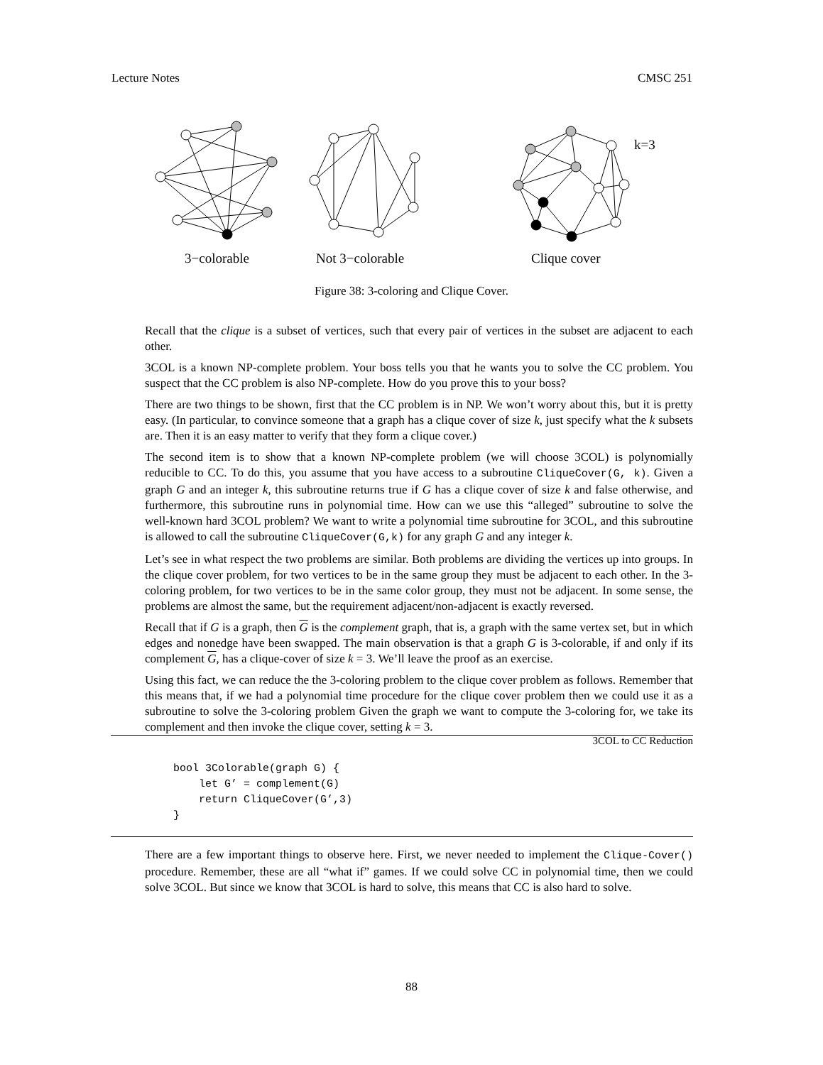Lecture Notes CMSC 251
k=3
3−colorable
Not 3−colorable
Clique cover
Figure 38: 3-coloring and Clique Cover.
Recall that the clique is a subset of vertices, such that every pair of vertices in the subset are adjacent to each other.
3COL is a known NP-complete problem. Your boss tells you that he wants you to solve the CC problem. You suspect that the CC problem is also NP-complete. How do you prove this to your boss?
There are two things to be shown, first that the CC problem is in NP. We won’t worry about this, but it is pretty easy. (In particular, to convince someone that a graph has a clique cover of size k, just specify what the k subsets are. Then it is an easy matter to verify that they form a clique cover.)
The second item is to show that a known NP-complete problem (we will choose 3COL) is polynomially reducible to CC. To do this, you assume that you have access to a subroutine CliqueCover(G, k). Given a graph G and an integer k, this subroutine returns true if G has a clique cover of size k and false otherwise, and furthermore, this subroutine runs in polynomial time. How can we use this “alleged” subroutine to solve the well-known hard 3COL problem? We want to write a polynomial time subroutine for 3COL, and this subroutine is allowed to call the subroutine CliqueCover(G,k) for any graph G and any integer k.
Let’s see in what respect the two problems are similar. Both problems are dividing the vertices up into groups. In the clique cover problem, for two vertices to be in the same group they must be adjacent to each other. In the 3-coloring problem, for two vertices to be in the same color group, they must not be adjacent. In some sense, the problems are almost the same, but the requirement adjacent/non-adjacent is exactly reversed.
Recall that if G is a graph, then G is the complement graph, that is, a graph with the same vertex set, but in which edges and nonedge have been swapped. The main observation is that a graph G is 3-colorable, if and only if its complement G, has a clique-cover of size k = 3. We’ll leave the proof as an exercise.
Using this fact, we can reduce the the 3-coloring problem to the clique cover problem as follows. Remember that this means that, if we had a polynomial time procedure for the clique cover problem then we could use it as a subroutine to solve the 3-coloring problem Given the graph we want to compute the 3-coloring for, we take its complement and then invoke the clique cover, setting k = 3.
3COL to CC Reduction
bool 3Colorable(graph G) {
    let G’ = complement(G)
    return CliqueCover(G’,3)
}
There are a few important things to observe here. First, we never needed to implement the Clique-Cover() procedure. Remember, these are all “what if” games. If we could solve CC in polynomial time, then we could solve 3COL. But since we know that 3COL is hard to solve, this means that CC is also hard to solve.
88